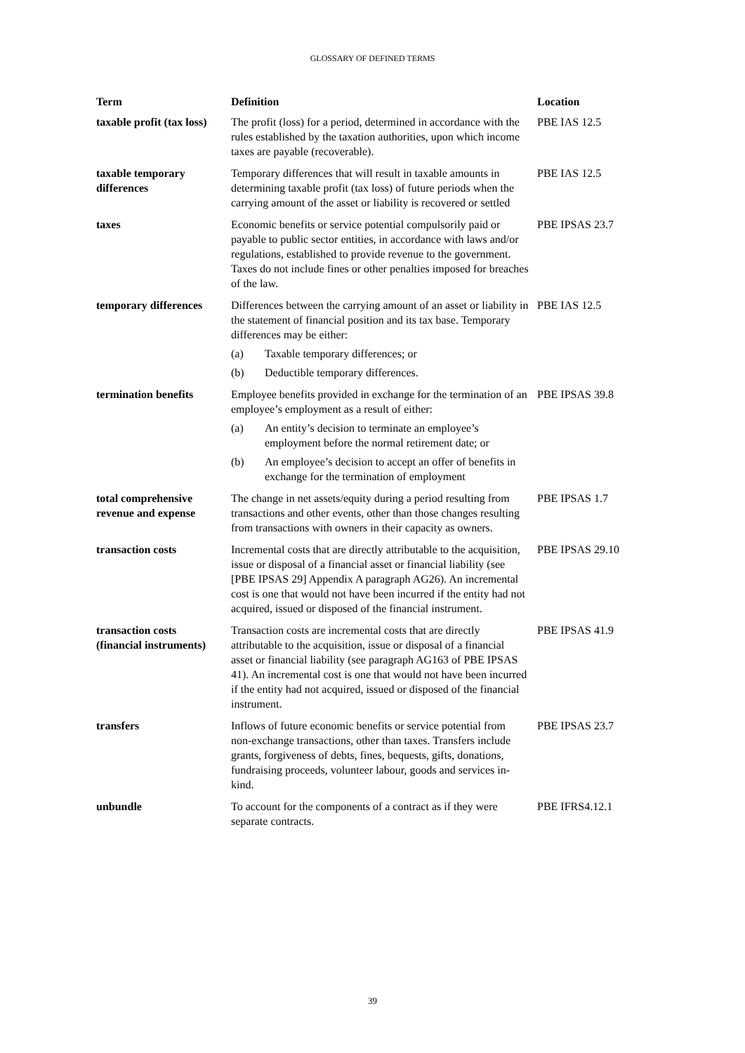GLOSSARY OF DEFINED TERMS
| Term | Definition | Location |
| --- | --- | --- |
| taxable profit (tax loss) | The profit (loss) for a period, determined in accordance with the rules established by the taxation authorities, upon which income taxes are payable (recoverable). | PBE IAS 12.5 |
| taxable temporary differences | Temporary differences that will result in taxable amounts in determining taxable profit (tax loss) of future periods when the carrying amount of the asset or liability is recovered or settled | PBE IAS 12.5 |
| taxes | Economic benefits or service potential compulsorily paid or payable to public sector entities, in accordance with laws and/or regulations, established to provide revenue to the government. Taxes do not include fines or other penalties imposed for breaches of the law. | PBE IPSAS 23.7 |
| temporary differences | Differences between the carrying amount of an asset or liability in the statement of financial position and its tax base. Temporary differences may be either: (a) Taxable temporary differences; or (b) Deductible temporary differences. | PBE IAS 12.5 |
| termination benefits | Employee benefits provided in exchange for the termination of an employee’s employment as a result of either: (a) An entity’s decision to terminate an employee’s employment before the normal retirement date; or (b) An employee’s decision to accept an offer of benefits in exchange for the termination of employment | PBE IPSAS 39.8 |
| total comprehensive revenue and expense | The change in net assets/equity during a period resulting from transactions and other events, other than those changes resulting from transactions with owners in their capacity as owners. | PBE IPSAS 1.7 |
| transaction costs | Incremental costs that are directly attributable to the acquisition, issue or disposal of a financial asset or financial liability (see [PBE IPSAS 29] Appendix A paragraph AG26). An incremental cost is one that would not have been incurred if the entity had not acquired, issued or disposed of the financial instrument. | PBE IPSAS 29.10 |
| transaction costs (financial instruments) | Transaction costs are incremental costs that are directly attributable to the acquisition, issue or disposal of a financial asset or financial liability (see paragraph AG163 of PBE IPSAS 41). An incremental cost is one that would not have been incurred if the entity had not acquired, issued or disposed of the financial instrument. | PBE IPSAS 41.9 |
| transfers | Inflows of future economic benefits or service potential from non-exchange transactions, other than taxes. Transfers include grants, forgiveness of debts, fines, bequests, gifts, donations, fundraising proceeds, volunteer labour, goods and services in-kind. | PBE IPSAS 23.7 |
| unbundle | To account for the components of a contract as if they were separate contracts. | PBE IFRS4.12.1 |
39